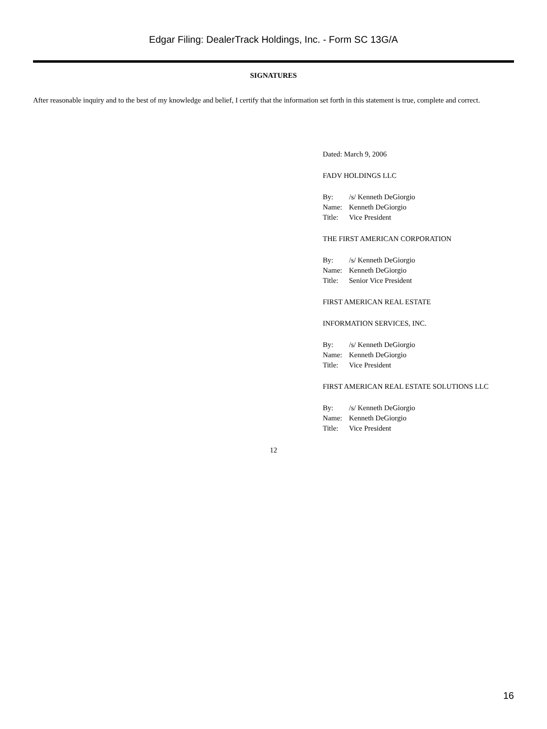Edgar Filing: DealerTrack Holdings, Inc. - Form SC 13G/A
SIGNATURES
After reasonable inquiry and to the best of my knowledge and belief, I certify that the information set forth in this statement is true, complete and correct.
Dated: March 9, 2006
FADV HOLDINGS LLC
| By: | /s/ Kenneth DeGiorgio |
| Name: | Kenneth DeGiorgio |
| Title: | Vice President |
THE FIRST AMERICAN CORPORATION
| By: | /s/ Kenneth DeGiorgio |
| Name: | Kenneth DeGiorgio |
| Title: | Senior Vice President |
FIRST AMERICAN REAL ESTATE
INFORMATION SERVICES, INC.
| By: | /s/ Kenneth DeGiorgio |
| Name: | Kenneth DeGiorgio |
| Title: | Vice President |
FIRST AMERICAN REAL ESTATE SOLUTIONS LLC
| By: | /s/ Kenneth DeGiorgio |
| Name: | Kenneth DeGiorgio |
| Title: | Vice President |
12
16